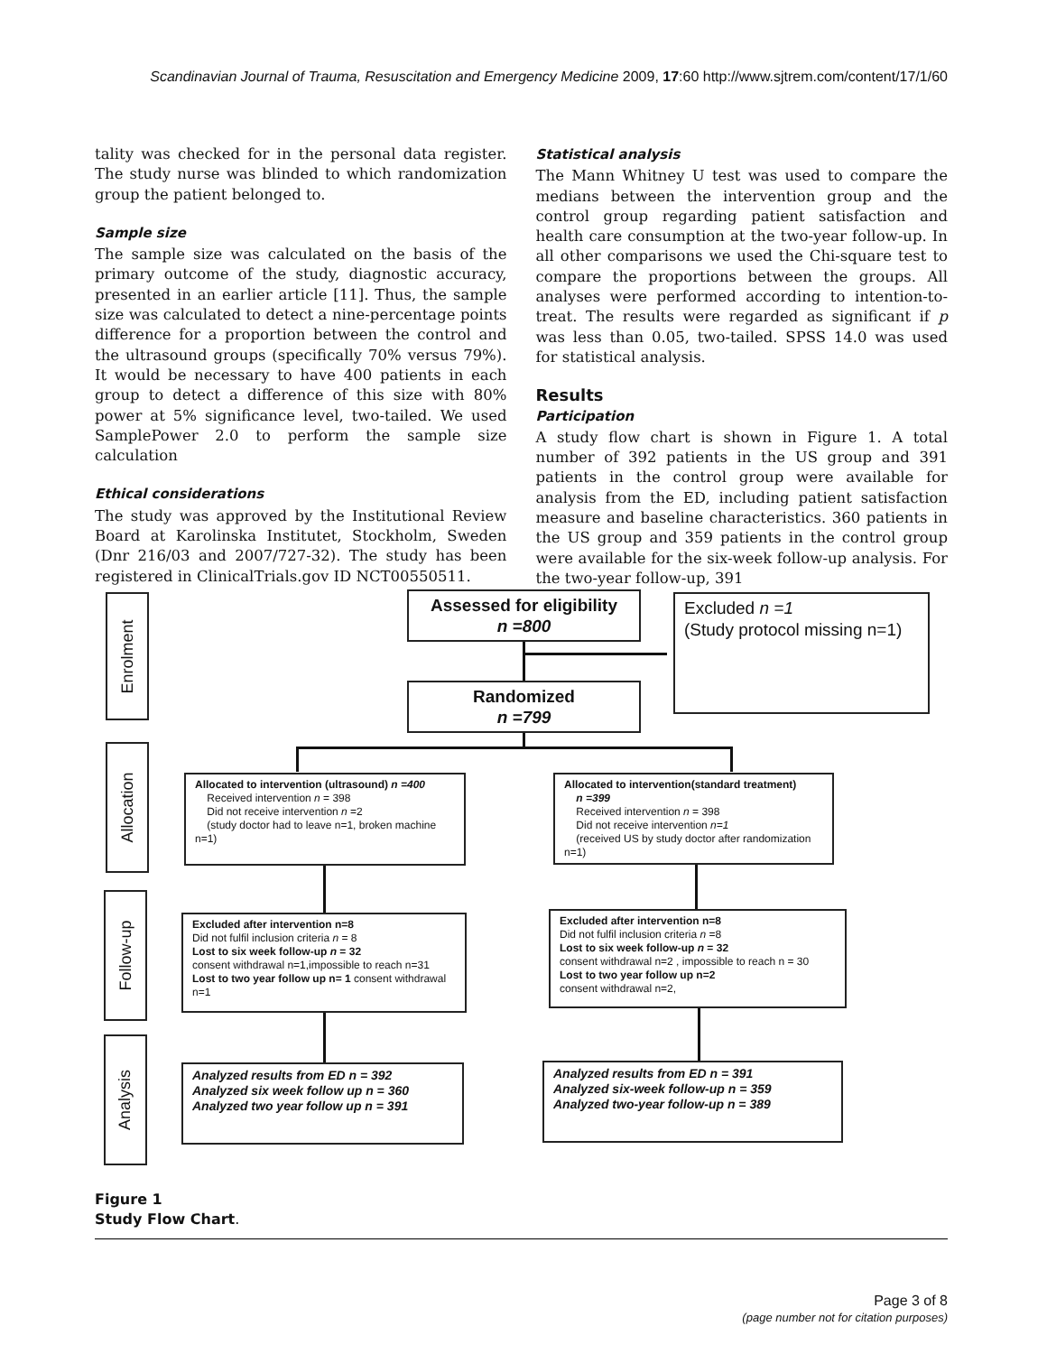Scandinavian Journal of Trauma, Resuscitation and Emergency Medicine 2009, 17:60 http://www.sjtrem.com/content/17/1/60
tality was checked for in the personal data register. The study nurse was blinded to which randomization group the patient belonged to.
Sample size
The sample size was calculated on the basis of the primary outcome of the study, diagnostic accuracy, presented in an earlier article [11]. Thus, the sample size was calculated to detect a nine-percentage points difference for a proportion between the control and the ultrasound groups (specifically 70% versus 79%). It would be necessary to have 400 patients in each group to detect a difference of this size with 80% power at 5% significance level, two-tailed. We used SamplePower 2.0 to perform the sample size calculation
Ethical considerations
The study was approved by the Institutional Review Board at Karolinska Institutet, Stockholm, Sweden (Dnr 216/03 and 2007/727-32). The study has been registered in ClinicalTrials.gov ID NCT00550511.
Statistical analysis
The Mann Whitney U test was used to compare the medians between the intervention group and the control group regarding patient satisfaction and health care consumption at the two-year follow-up. In all other comparisons we used the Chi-square test to compare the proportions between the groups. All analyses were performed according to intention-to-treat. The results were regarded as significant if p was less than 0.05, two-tailed. SPSS 14.0 was used for statistical analysis.
Results
Participation
A study flow chart is shown in Figure 1. A total number of 392 patients in the US group and 391 patients in the control group were available for analysis from the ED, including patient satisfaction measure and baseline characteristics. 360 patients in the US group and 359 patients in the control group were available for the six-week follow-up analysis. For the two-year follow-up, 391
Enrolment
Allocation
Follow-up
Analysis
Assessed for eligibility
n =800
Excluded n =1
(Study protocol missing n=1)
Randomized
n =799
Allocated to intervention (ultrasound) n =400
Received intervention n = 398
Did not receive intervention n =2
(study doctor had to leave n=1, broken machine n=1)
Allocated to intervention(standard treatment)
n =399
Received intervention n = 398
Did not receive intervention n=1
(received US by study doctor after randomization n=1)
Excluded after intervention n=8
Did not fulfil inclusion criteria n = 8
Lost to six week follow-up n = 32
consent withdrawal n=1,impossible to reach n=31
Lost to two year follow up n= 1 consent withdrawal n=1
Excluded after intervention n=8
Did not fulfil inclusion criteria n =8
Lost to six week follow-up n = 32
consent withdrawal n=2 , impossible to reach n = 30
Lost to two year follow up n=2
consent withdrawal n=2,
Analyzed results from ED n = 392
Analyzed six week follow up n = 360
Analyzed two year follow up n = 391
Analyzed results from ED n = 391
Analyzed six-week follow-up n = 359
Analyzed two-year follow-up n = 389
Figure 1
Study Flow Chart.
Page 3 of 8
(page number not for citation purposes)